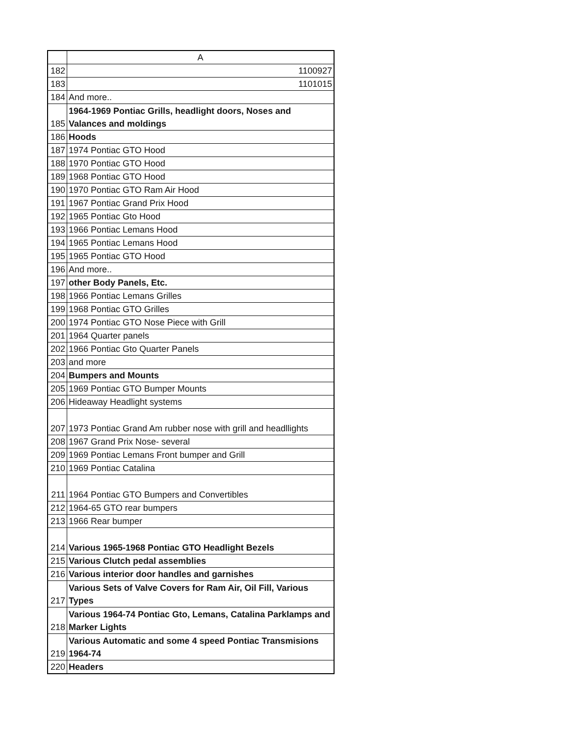| | A |
| --- | --- |
| 182 | 1100927 |
| 183 | 1101015 |
| 184 | And more.. |
| 185 | 1964-1969 Pontiac Grills, headlight doors, Noses and Valances and moldings |
| 186 | Hoods |
| 187 | 1974 Pontiac GTO Hood |
| 188 | 1970 Pontiac GTO Hood |
| 189 | 1968 Pontiac GTO Hood |
| 190 | 1970 Pontiac GTO Ram Air Hood |
| 191 | 1967 Pontiac Grand Prix Hood |
| 192 | 1965 Pontiac Gto Hood |
| 193 | 1966 Pontiac Lemans Hood |
| 194 | 1965 Pontiac Lemans Hood |
| 195 | 1965 Pontiac GTO Hood |
| 196 | And more.. |
| 197 | other Body Panels, Etc. |
| 198 | 1966 Pontiac Lemans Grilles |
| 199 | 1968 Pontiac GTO Grilles |
| 200 | 1974 Pontiac GTO Nose Piece with Grill |
| 201 | 1964 Quarter panels |
| 202 | 1966 Pontiac Gto Quarter Panels |
| 203 | and more |
| 204 | Bumpers and Mounts |
| 205 | 1969 Pontiac GTO Bumper Mounts |
| 206 | Hideaway Headlight systems |
| 207 | 1973 Pontiac Grand Am rubber nose with grill and headllights |
| 208 | 1967 Grand Prix Nose- several |
| 209 | 1969 Pontiac Lemans Front bumper and Grill |
| 210 | 1969 Pontiac Catalina |
| 211 | 1964 Pontiac GTO Bumpers and Convertibles |
| 212 | 1964-65 GTO rear bumpers |
| 213 | 1966 Rear bumper |
| 214 | Various 1965-1968 Pontiac GTO Headlight Bezels |
| 215 | Various Clutch pedal assemblies |
| 216 | Various interior door handles and garnishes |
| 217 | Various Sets of Valve Covers for Ram Air, Oil Fill, Various Types |
| 218 | Various 1964-74 Pontiac Gto, Lemans, Catalina Parklamps and Marker Lights |
| 219 | Various Automatic and some 4 speed Pontiac Transmisions 1964-74 |
| 220 | Headers |